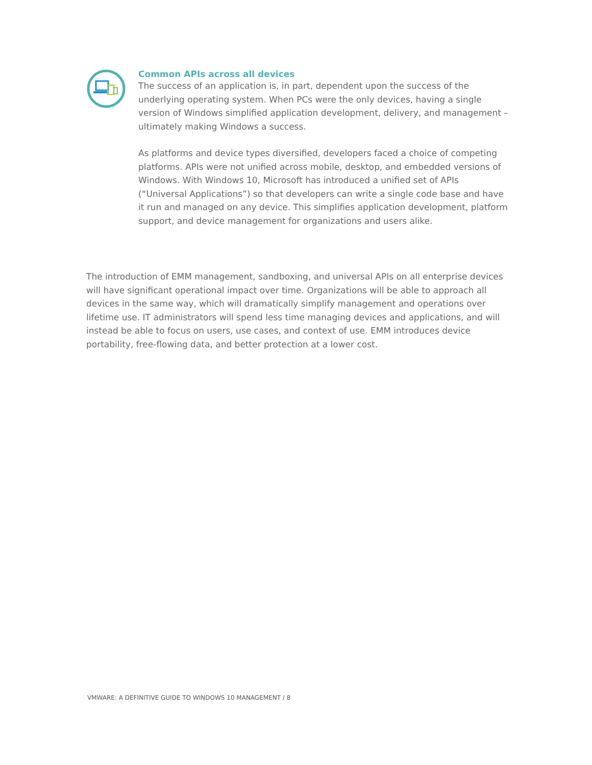Common APIs across all devices
The success of an application is, in part, dependent upon the success of the underlying operating system. When PCs were the only devices, having a single version of Windows simplified application development, delivery, and management – ultimately making Windows a success.
As platforms and device types diversified, developers faced a choice of competing platforms. APIs were not unified across mobile, desktop, and embedded versions of Windows. With Windows 10, Microsoft has introduced a unified set of APIs (“Universal Applications”) so that developers can write a single code base and have it run and managed on any device. This simplifies application development, platform support, and device management for organizations and users alike.
The introduction of EMM management, sandboxing, and universal APIs on all enterprise devices will have significant operational impact over time. Organizations will be able to approach all devices in the same way, which will dramatically simplify management and operations over lifetime use. IT administrators will spend less time managing devices and applications, and will instead be able to focus on users, use cases, and context of use. EMM introduces device portability, free-flowing data, and better protection at a lower cost.
VMWARE: A DEFINITIVE GUIDE TO WINDOWS 10 MANAGEMENT / 8